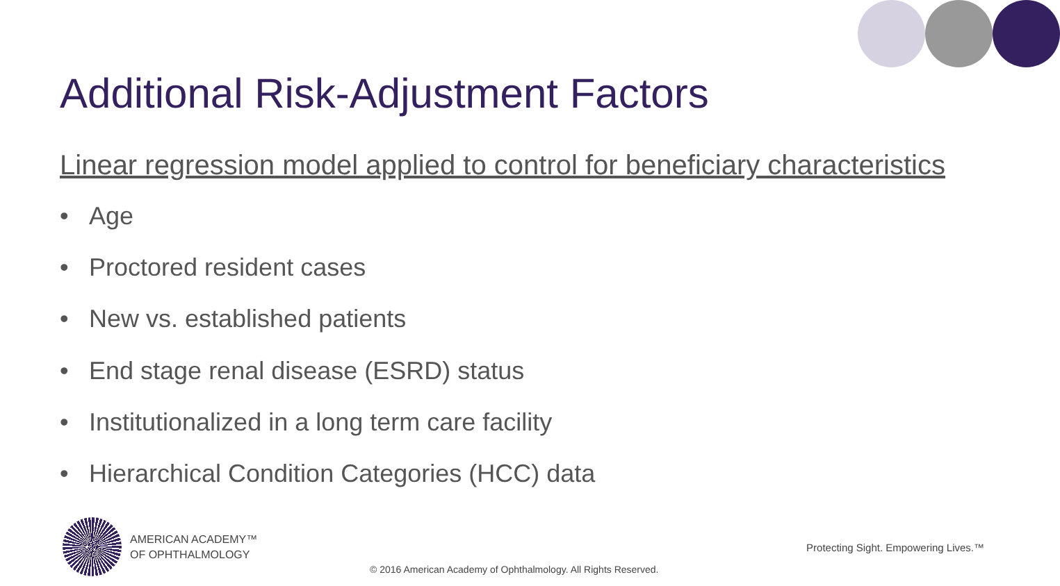Additional Risk-Adjustment Factors
Linear regression model applied to control for beneficiary characteristics
• Age
• Proctored resident cases
• New vs. established patients
• End stage renal disease (ESRD) status
• Institutionalized in a long term care facility
• Hierarchical Condition Categories (HCC) data
AMERICAN ACADEMY™
OF OPHTHALMOLOGY
Protecting Sight. Empowering Lives.™
© 2016 American Academy of Ophthalmology. All Rights Reserved.